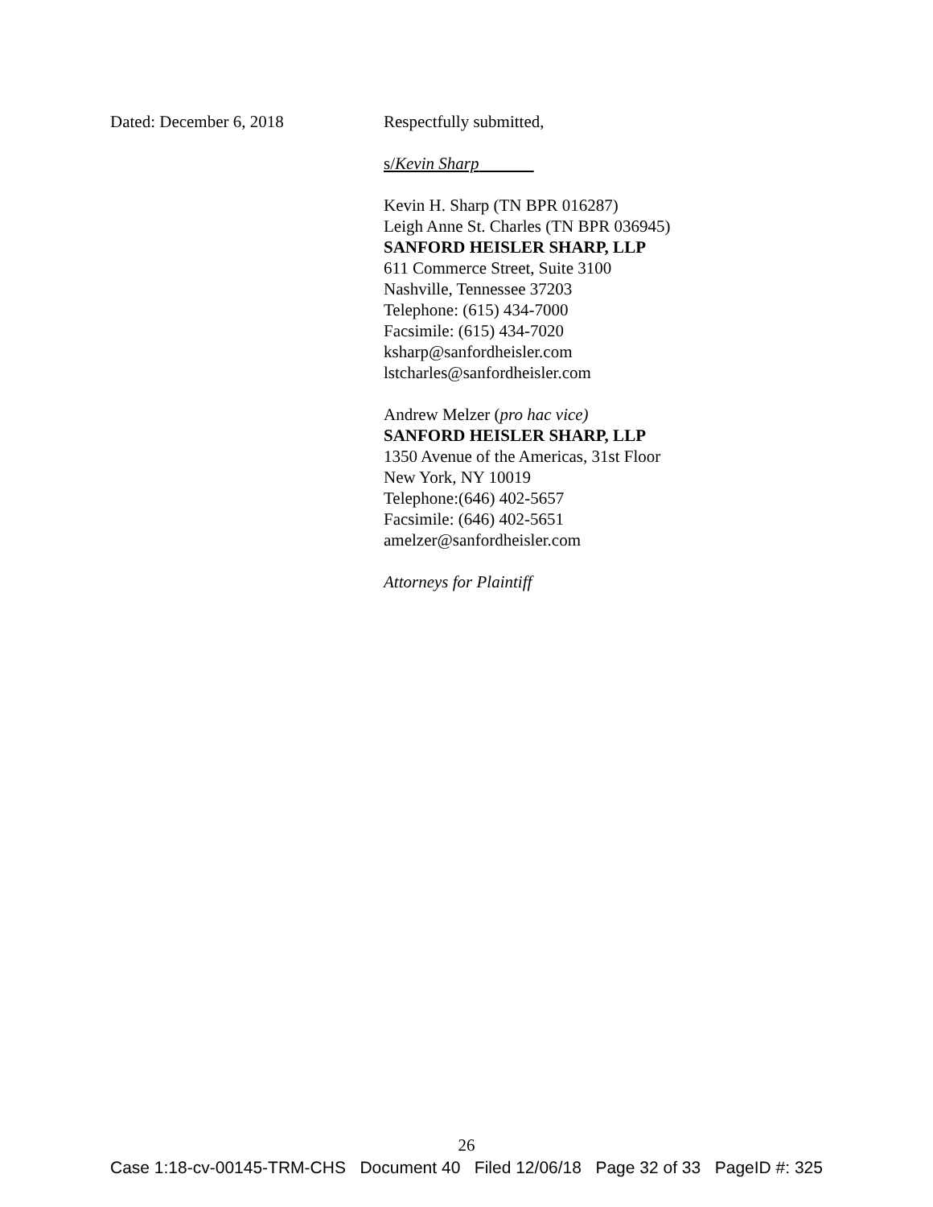Dated: December 6, 2018 Respectfully submitted,
s/Kevin Sharp
Kevin H. Sharp (TN BPR 016287)
Leigh Anne St. Charles (TN BPR 036945)
SANFORD HEISLER SHARP, LLP
611 Commerce Street, Suite 3100
Nashville, Tennessee 37203
Telephone: (615) 434-7000
Facsimile: (615) 434-7020
ksharp@sanfordheisler.com
lstcharles@sanfordheisler.com
Andrew Melzer (pro hac vice)
SANFORD HEISLER SHARP, LLP
1350 Avenue of the Americas, 31st Floor
New York, NY 10019
Telephone:(646) 402-5657
Facsimile: (646) 402-5651
amelzer@sanfordheisler.com
Attorneys for Plaintiff
26
Case 1:18-cv-00145-TRM-CHS Document 40 Filed 12/06/18 Page 32 of 33 PageID #: 325